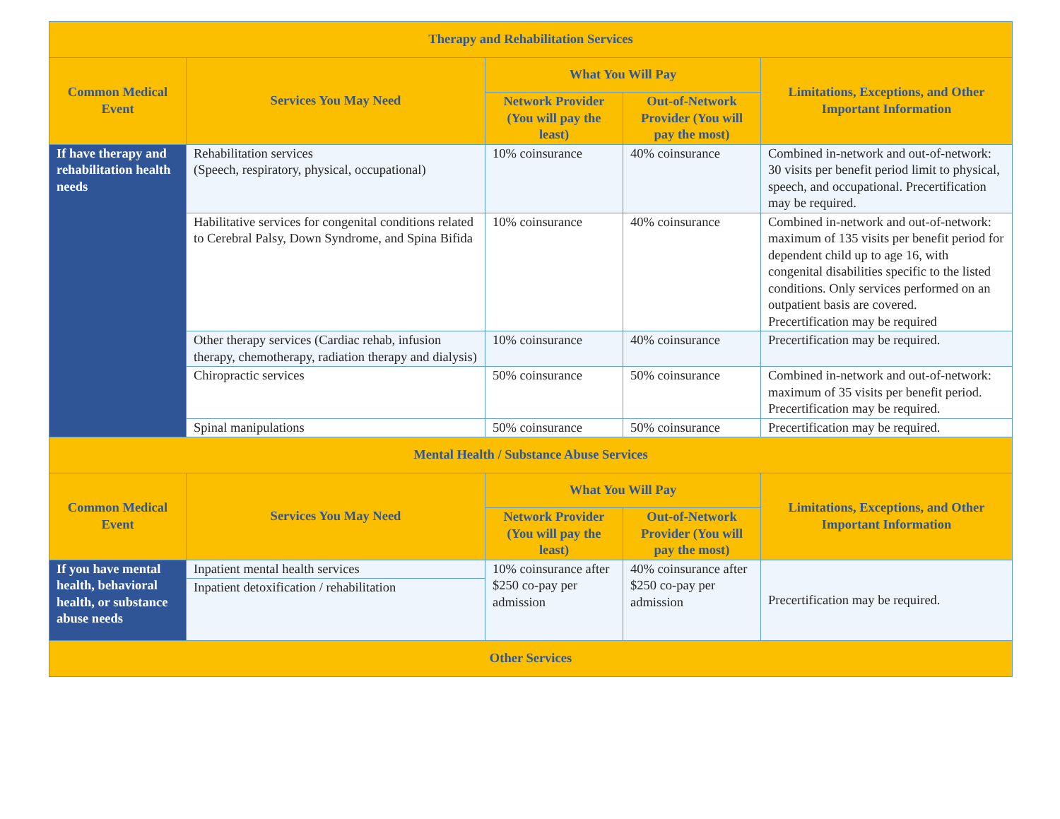| Therapy and Rehabilitation Services | | | | |
| --- | --- | --- | --- | --- |
| Common Medical Event | Services You May Need | What You Will Pay | | Limitations, Exceptions, and Other Important Information |
| | | Network Provider (You will pay the least) | Out-of-Network Provider (You will pay the most) | |
| If have therapy and rehabilitation health needs | Rehabilitation services (Speech, respiratory, physical, occupational) | 10% coinsurance | 40% coinsurance | Combined in-network and out-of-network: 30 visits per benefit period limit to physical, speech, and occupational. Precertification may be required. |
| | Habilitative services for congenital conditions related to Cerebral Palsy, Down Syndrome, and Spina Bifida | 10% coinsurance | 40% coinsurance | Combined in-network and out-of-network: maximum of 135 visits per benefit period for dependent child up to age 16, with congenital disabilities specific to the listed conditions. Only services performed on an outpatient basis are covered. Precertification may be required |
| | Other therapy services (Cardiac rehab, infusion therapy, chemotherapy, radiation therapy and dialysis) | 10% coinsurance | 40% coinsurance | Precertification may be required. |
| | Chiropractic services | 50% coinsurance | 50% coinsurance | Combined in-network and out-of-network: maximum of 35 visits per benefit period. Precertification may be required. |
| | Spinal manipulations | 50% coinsurance | 50% coinsurance | Precertification may be required. |
| Mental Health / Substance Abuse Services | | | | |
| Common Medical Event | Services You May Need | What You Will Pay | | Limitations, Exceptions, and Other Important Information |
| | | Network Provider (You will pay the least) | Out-of-Network Provider (You will pay the most) | |
| If you have mental health, behavioral health, or substance abuse needs | Inpatient mental health services | 10% coinsurance after $250 co-pay per admission | 40% coinsurance after $250 co-pay per admission | Precertification may be required. |
| | Inpatient detoxification / rehabilitation | | | |
| Other Services | | | | |